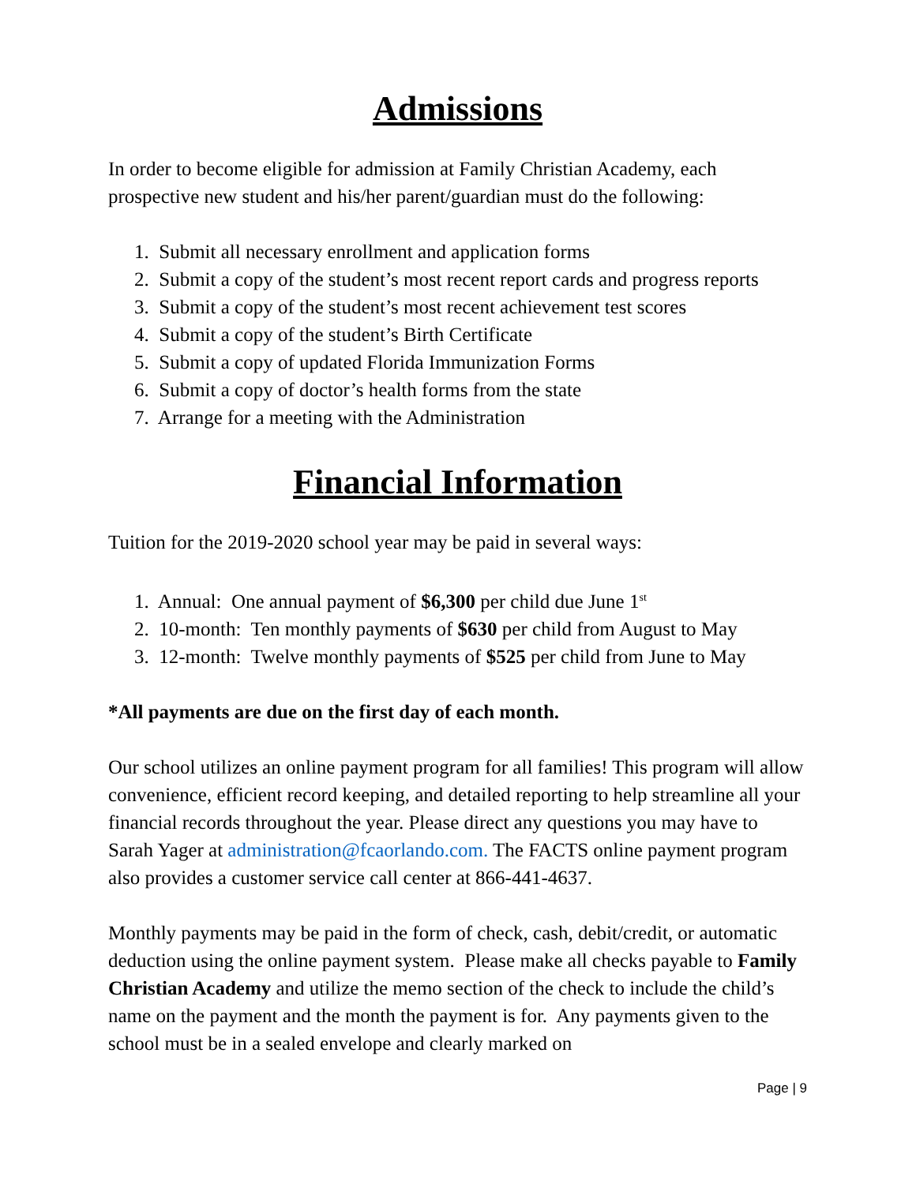Admissions
In order to become eligible for admission at Family Christian Academy, each prospective new student and his/her parent/guardian must do the following:
1. Submit all necessary enrollment and application forms
2. Submit a copy of the student’s most recent report cards and progress reports
3. Submit a copy of the student’s most recent achievement test scores
4. Submit a copy of the student’s Birth Certificate
5. Submit a copy of updated Florida Immunization Forms
6. Submit a copy of doctor’s health forms from the state
7. Arrange for a meeting with the Administration
Financial Information
Tuition for the 2019-2020 school year may be paid in several ways:
1. Annual: One annual payment of $6,300 per child due June 1<sup>st</sup>
2. 10-month: Ten monthly payments of $630 per child from August to May
3. 12-month: Twelve monthly payments of $525 per child from June to May
*All payments are due on the first day of each month.
Our school utilizes an online payment program for all families! This program will allow convenience, efficient record keeping, and detailed reporting to help streamline all your financial records throughout the year. Please direct any questions you may have to Sarah Yager at administration@fcaorlando.com. The FACTS online payment program also provides a customer service call center at 866-441-4637.
Monthly payments may be paid in the form of check, cash, debit/credit, or automatic deduction using the online payment system. Please make all checks payable to Family Christian Academy and utilize the memo section of the check to include the child’s name on the payment and the month the payment is for. Any payments given to the school must be in a sealed envelope and clearly marked on
Page | 9